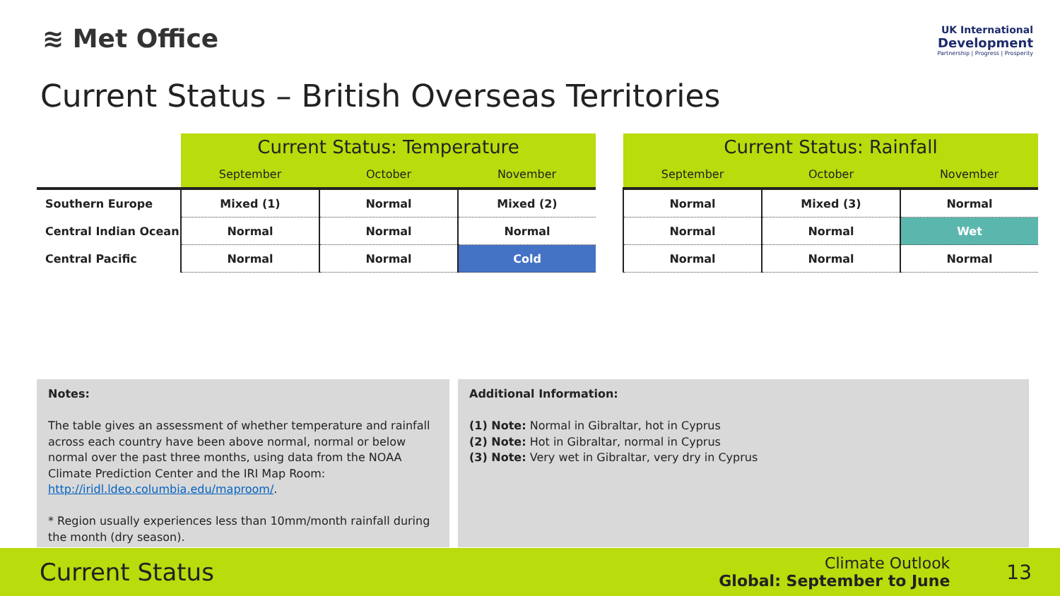≋ Met Office
UK International
Development
Partnership | Progress | Prosperity
Current Status – British Overseas Territories
| | Current Status: Temperature | | |
| | September | October | November |
| Southern Europe | Mixed (1) | Normal | Mixed (2) |
| Central Indian Ocean | Normal | Normal | Normal |
| Central Pacific | Normal | Normal | Cold |
| Current Status: Rainfall | | |
| --- | --- | --- |
| September | October | November |
| Normal | Mixed (3) | Normal |
| Normal | Normal | Wet |
| Normal | Normal | Normal |
Notes:
The table gives an assessment of whether temperature and rainfall across each country have been above normal, normal or below normal over the past three months, using data from the NOAA Climate Prediction Center and the IRI Map Room: http://iridl.ldeo.columbia.edu/maproom/.
* Region usually experiences less than 10mm/month rainfall during the month (dry season).
Additional Information:
(1) Note: Normal in Gibraltar, hot in Cyprus
(2) Note: Hot in Gibraltar, normal in Cyprus
(3) Note: Very wet in Gibraltar, very dry in Cyprus
Current Status
Climate Outlook
Global: September to June
13